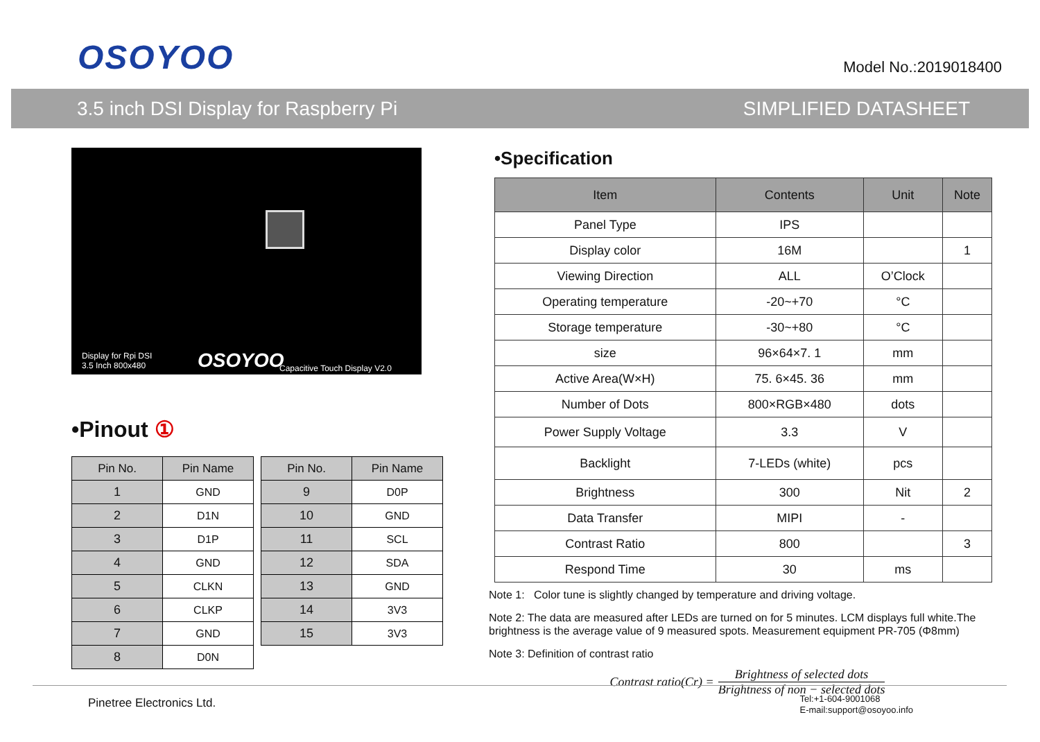OSOYOO
Model No.:2019018400
3.5 inch DSI Display for Raspberry Pi SIMPLIFIED DATASHEET
Display for Rpi DSI
3.5 Inch 800x480
OSOYOO Capacitive Touch Display V2.0
•Pinout ①
| Pin No. | Pin Name |
| --- | --- |
| 1 | GND |
| 2 | D1N |
| 3 | D1P |
| 4 | GND |
| 5 | CLKN |
| 6 | CLKP |
| 7 | GND |
| 8 | D0N |
| Pin No. | Pin Name |
| --- | --- |
| 9 | D0P |
| 10 | GND |
| 11 | SCL |
| 12 | SDA |
| 13 | GND |
| 14 | 3V3 |
| 15 | 3V3 |
•Specification
| Item | Contents | Unit | Note |
| --- | --- | --- | --- |
| Panel Type | IPS | | |
| Display color | 16M | | 1 |
| Viewing Direction | ALL | O’Clock | |
| Operating temperature | -20~+70 | °C | |
| Storage temperature | -30~+80 | °C | |
| size | 96×64×7. 1 | mm | |
| Active Area(W×H) | 75. 6×45. 36 | mm | |
| Number of Dots | 800×RGB×480 | dots | |
| Power Supply Voltage | 3.3 | V | |
| Backlight | 7-LEDs (white) | pcs | |
| Brightness | 300 | Nit | 2 |
| Data Transfer | MIPI | - | |
| Contrast Ratio | 800 | | 3 |
| Respond Time | 30 | ms | |
Note 1: Color tune is slightly changed by temperature and driving voltage.
Note 2: The data are measured after LEDs are turned on for 5 minutes. LCM displays full white.The brightness is the average value of 9 measured spots. Measurement equipment PR-705 (Φ8mm)
Note 3: Definition of contrast ratio
Contrast ratio(Cr) =
Brightness of selected dots
Brightness of non − selected dots
Pinetree Electronics Ltd.
Tel:+1-604-9001068
E-mail:support@osoyoo.info